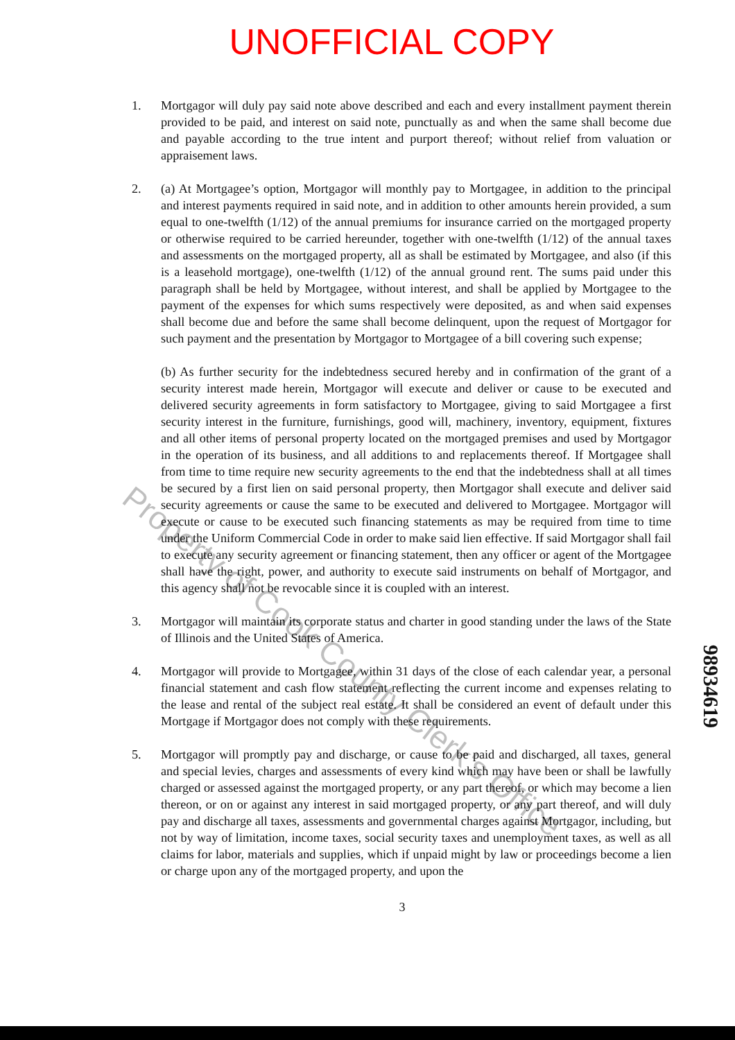UNOFFICIAL COPY
1. Mortgagor will duly pay said note above described and each and every installment payment therein provided to be paid, and interest on said note, punctually as and when the same shall become due and payable according to the true intent and purport thereof; without relief from valuation or appraisement laws.
2. (a) At Mortgagee’s option, Mortgagor will monthly pay to Mortgagee, in addition to the principal and interest payments required in said note, and in addition to other amounts herein provided, a sum equal to one-twelfth (1/12) of the annual premiums for insurance carried on the mortgaged property or otherwise required to be carried hereunder, together with one-twelfth (1/12) of the annual taxes and assessments on the mortgaged property, all as shall be estimated by Mortgagee, and also (if this is a leasehold mortgage), one-twelfth (1/12) of the annual ground rent. The sums paid under this paragraph shall be held by Mortgagee, without interest, and shall be applied by Mortgagee to the payment of the expenses for which sums respectively were deposited, as and when said expenses shall become due and before the same shall become delinquent, upon the request of Mortgagor for such payment and the presentation by Mortgagor to Mortgagee of a bill covering such expense;
(b) As further security for the indebtedness secured hereby and in confirmation of the grant of a security interest made herein, Mortgagor will execute and deliver or cause to be executed and delivered security agreements in form satisfactory to Mortgagee, giving to said Mortgagee a first security interest in the furniture, furnishings, good will, machinery, inventory, equipment, fixtures and all other items of personal property located on the mortgaged premises and used by Mortgagor in the operation of its business, and all additions to and replacements thereof. If Mortgagee shall from time to time require new security agreements to the end that the indebtedness shall at all times be secured by a first lien on said personal property, then Mortgagor shall execute and deliver said security agreements or cause the same to be executed and delivered to Mortgagee. Mortgagor will execute or cause to be executed such financing statements as may be required from time to time under the Uniform Commercial Code in order to make said lien effective. If said Mortgagor shall fail to execute any security agreement or financing statement, then any officer or agent of the Mortgagee shall have the right, power, and authority to execute said instruments on behalf of Mortgagor, and this agency shall not be revocable since it is coupled with an interest.
3. Mortgagor will maintain its corporate status and charter in good standing under the laws of the State of Illinois and the United States of America.
4. Mortgagor will provide to Mortgagee, within 31 days of the close of each calendar year, a personal financial statement and cash flow statement reflecting the current income and expenses relating to the lease and rental of the subject real estate. It shall be considered an event of default under this Mortgage if Mortgagor does not comply with these requirements.
5. Mortgagor will promptly pay and discharge, or cause to be paid and discharged, all taxes, general and special levies, charges and assessments of every kind which may have been or shall be lawfully charged or assessed against the mortgaged property, or any part thereof, or which may become a lien thereon, or on or against any interest in said mortgaged property, or any part thereof, and will duly pay and discharge all taxes, assessments and governmental charges against Mortgagor, including, but not by way of limitation, income taxes, social security taxes and unemployment taxes, as well as all claims for labor, materials and supplies, which if unpaid might by law or proceedings become a lien or charge upon any of the mortgaged property, and upon the
3
98934619
Property of Cook County Clerk's Office